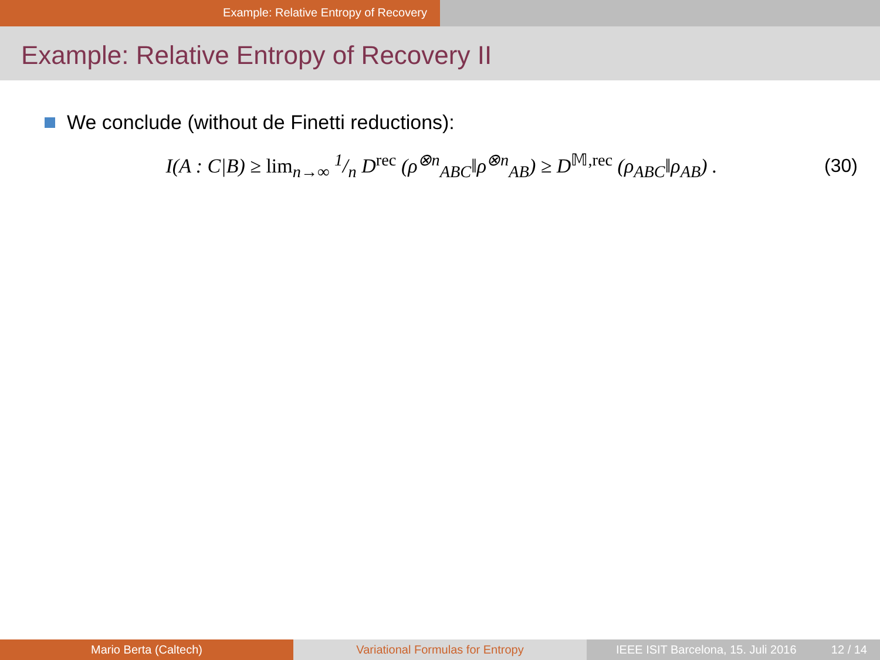Example: Relative Entropy of Recovery
Example: Relative Entropy of Recovery II
We conclude (without de Finetti reductions):
I(A : C|B) ≥ lim<sub>n→∞</sub> 1/n D<sup>rec</sup> (ρ<sup>⊗n</sup><sub>ABC</sub>‖ρ<sup>⊗n</sup><sub>AB</sub>) ≥ D<sup>𝕄,rec</sup> (ρ<sub>ABC</sub>‖ρ<sub>AB</sub>) .
(30)
Mario Berta (Caltech) Variational Formulas for Entropy IEEE ISIT Barcelona, 15. Juli 2016 12 / 14